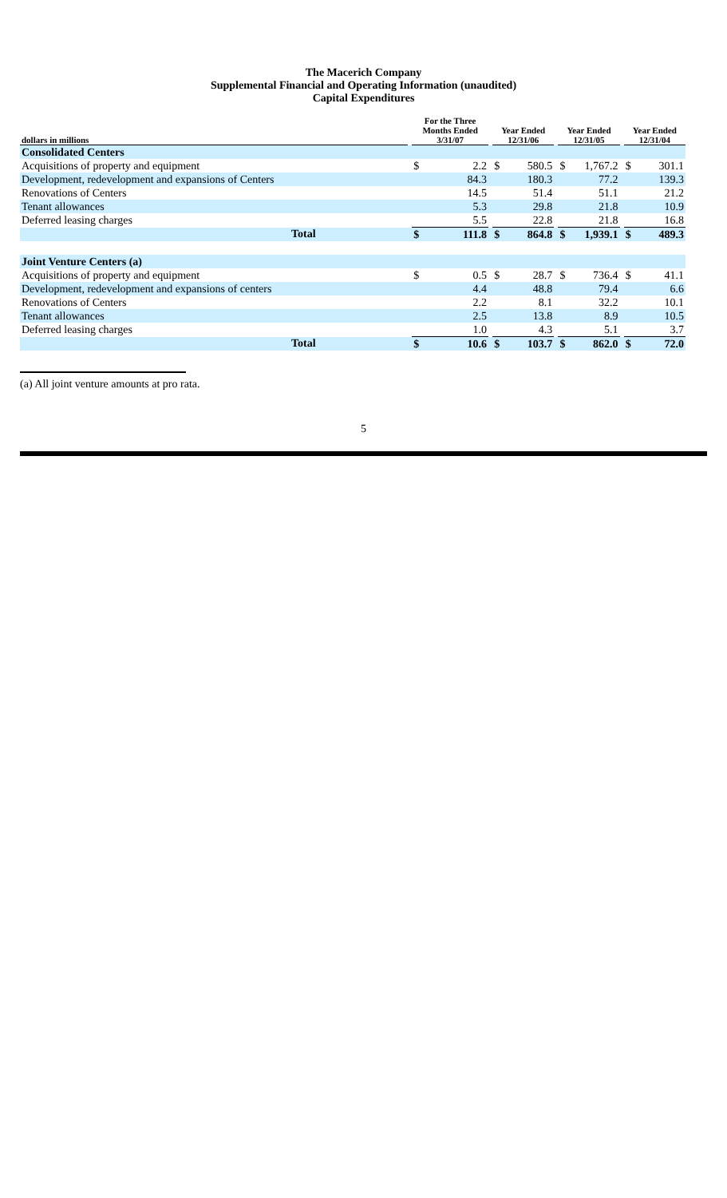The Macerich Company
Supplemental Financial and Operating Information (unaudited)
Capital Expenditures
| dollars in millions | | For the Three Months Ended 3/31/07 | | | Year Ended 12/31/06 | | | Year Ended 12/31/05 | | | Year Ended 12/31/04 | |
| --- | --- | --- | --- | --- | --- | --- | --- | --- | --- | --- | --- | --- |
| Consolidated Centers | | | | | | | | | | | | |
| Acquisitions of property and equipment | | $ | 2.2 | | $ | 580.5 | | $ | 1,767.2 | | $ | 301.1 |
| Development, redevelopment and expansions of Centers | | | 84.3 | | | 180.3 | | | 77.2 | | | 139.3 |
| Renovations of Centers | | | 14.5 | | | 51.4 | | | 51.1 | | | 21.2 |
| Tenant allowances | | | 5.3 | | | 29.8 | | | 21.8 | | | 10.9 |
| Deferred leasing charges | | | 5.5 | | | 22.8 | | | 21.8 | | | 16.8 |
| Total | | $ | 111.8 | | $ | 864.8 | | $ | 1,939.1 | | $ | 489.3 |
| Joint Venture Centers (a) | | | | | | | | | | | | |
| Acquisitions of property and equipment | | $ | 0.5 | | $ | 28.7 | | $ | 736.4 | | $ | 41.1 |
| Development, redevelopment and expansions of centers | | | 4.4 | | | 48.8 | | | 79.4 | | | 6.6 |
| Renovations of Centers | | | 2.2 | | | 8.1 | | | 32.2 | | | 10.1 |
| Tenant allowances | | | 2.5 | | | 13.8 | | | 8.9 | | | 10.5 |
| Deferred leasing charges | | | 1.0 | | | 4.3 | | | 5.1 | | | 3.7 |
| Total | | $ | 10.6 | | $ | 103.7 | | $ | 862.0 | | $ | 72.0 |
(a) All joint venture amounts at pro rata.
5